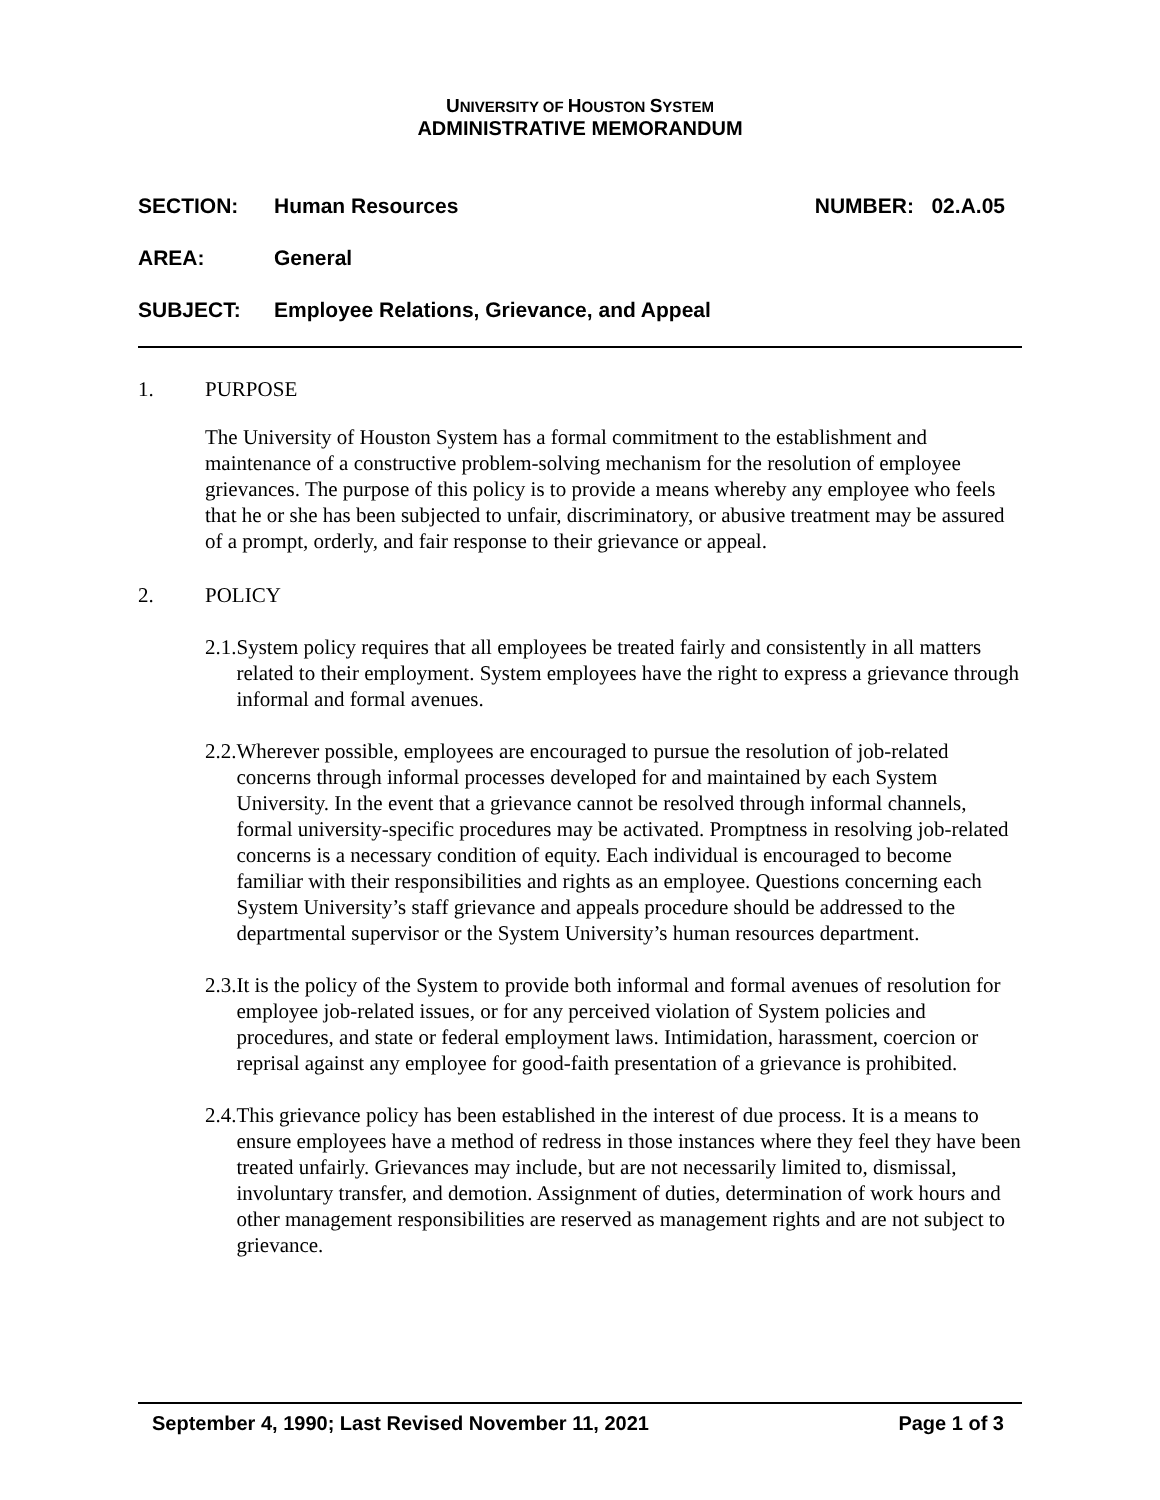UNIVERSITY OF HOUSTON SYSTEM
ADMINISTRATIVE MEMORANDUM
SECTION: Human Resources NUMBER: 02.A.05
AREA: General
SUBJECT: Employee Relations, Grievance, and Appeal
1. PURPOSE
The University of Houston System has a formal commitment to the establishment and maintenance of a constructive problem-solving mechanism for the resolution of employee grievances. The purpose of this policy is to provide a means whereby any employee who feels that he or she has been subjected to unfair, discriminatory, or abusive treatment may be assured of a prompt, orderly, and fair response to their grievance or appeal.
2. POLICY
2.1. System policy requires that all employees be treated fairly and consistently in all matters related to their employment. System employees have the right to express a grievance through informal and formal avenues.
2.2. Wherever possible, employees are encouraged to pursue the resolution of job-related concerns through informal processes developed for and maintained by each System University. In the event that a grievance cannot be resolved through informal channels, formal university-specific procedures may be activated. Promptness in resolving job-related concerns is a necessary condition of equity. Each individual is encouraged to become familiar with their responsibilities and rights as an employee. Questions concerning each System University’s staff grievance and appeals procedure should be addressed to the departmental supervisor or the System University’s human resources department.
2.3. It is the policy of the System to provide both informal and formal avenues of resolution for employee job-related issues, or for any perceived violation of System policies and procedures, and state or federal employment laws. Intimidation, harassment, coercion or reprisal against any employee for good-faith presentation of a grievance is prohibited.
2.4. This grievance policy has been established in the interest of due process. It is a means to ensure employees have a method of redress in those instances where they feel they have been treated unfairly. Grievances may include, but are not necessarily limited to, dismissal, involuntary transfer, and demotion. Assignment of duties, determination of work hours and other management responsibilities are reserved as management rights and are not subject to grievance.
September 4, 1990; Last Revised November 11, 2021 Page 1 of 3